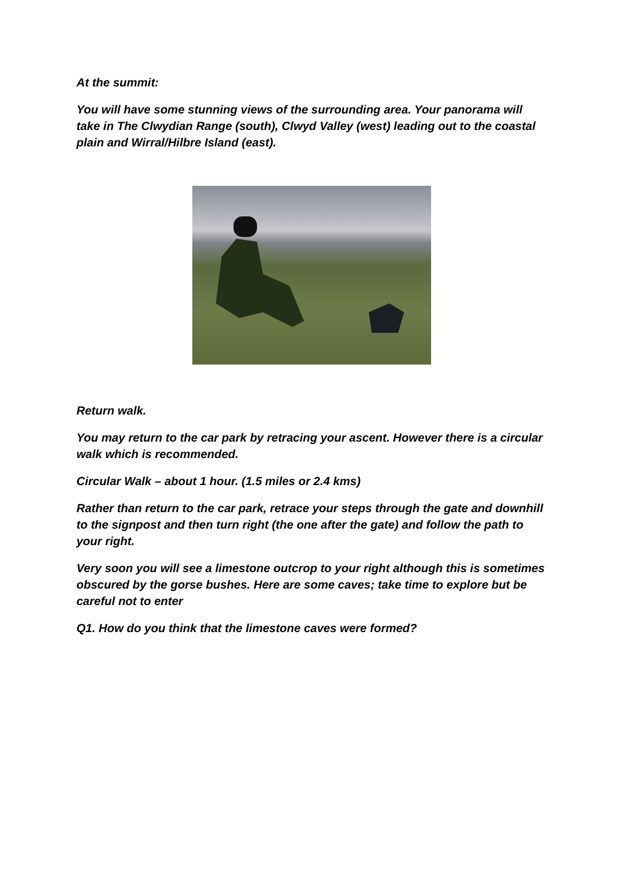At the summit:
You will have some stunning views of the surrounding area. Your panorama will take in The Clwydian Range (south), Clwyd Valley (west) leading out to the coastal plain and Wirral/Hilbre Island (east).
Return walk.
You may return to the car park by retracing your ascent. However there is a circular walk which is recommended.
Circular Walk – about 1 hour. (1.5 miles or 2.4 kms)
Rather than return to the car park, retrace your steps through the gate and downhill to the signpost and then turn right (the one after the gate) and follow the path to your right.
Very soon you will see a limestone outcrop to your right although this is sometimes obscured by the gorse bushes. Here are some caves; take time to explore but be careful not to enter
Q1. How do you think that the limestone caves were formed?